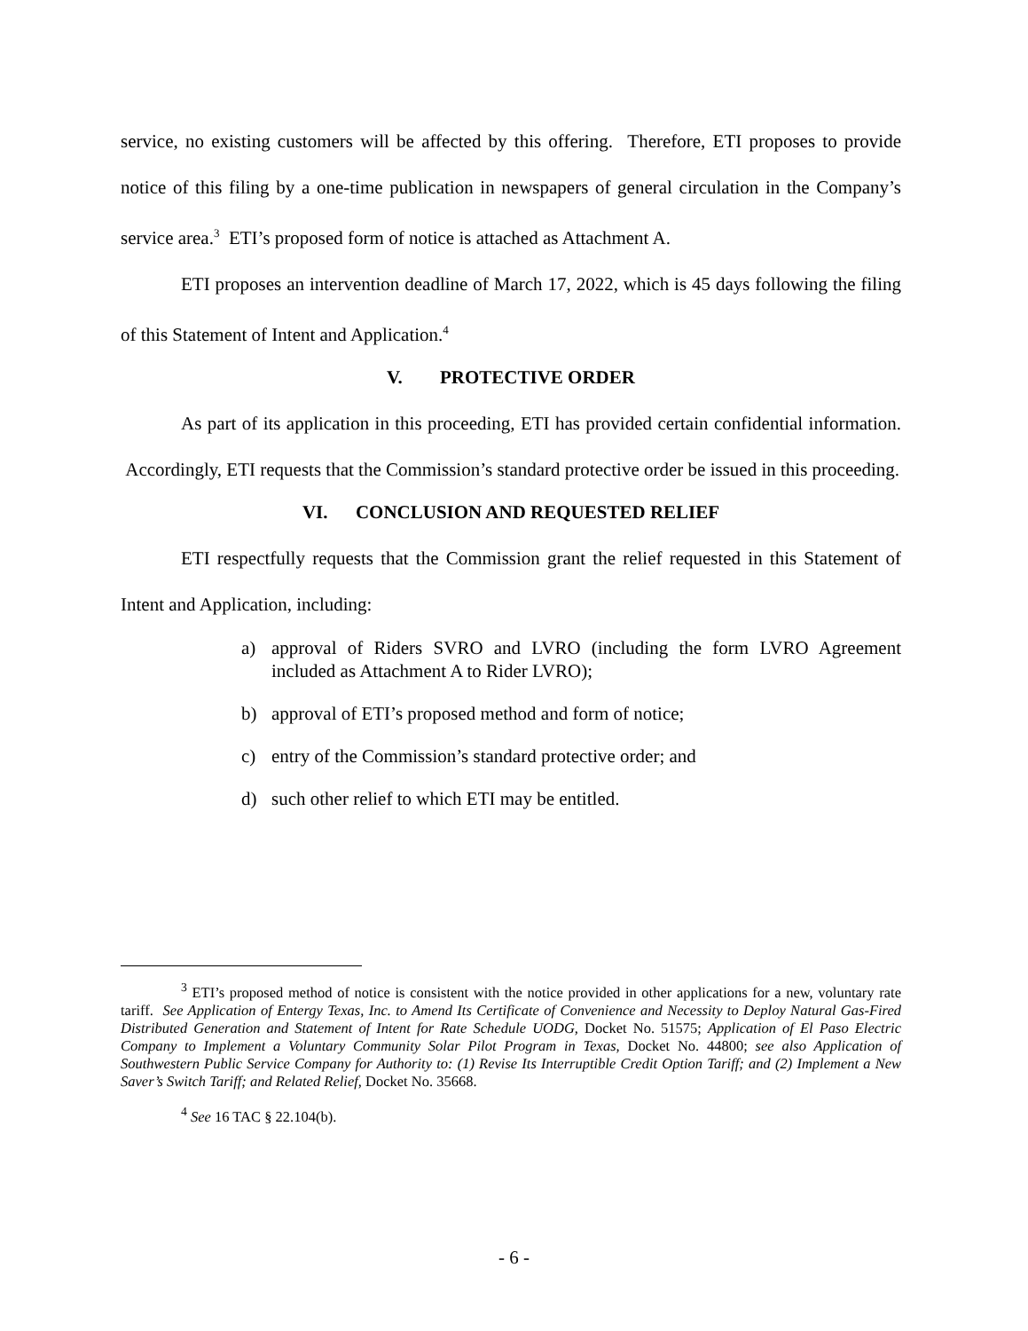service, no existing customers will be affected by this offering. Therefore, ETI proposes to provide notice of this filing by a one-time publication in newspapers of general circulation in the Company’s service area.<sup>3</sup> ETI’s proposed form of notice is attached as Attachment A.
ETI proposes an intervention deadline of March 17, 2022, which is 45 days following the filing of this Statement of Intent and Application.<sup>4</sup>
V. PROTECTIVE ORDER
As part of its application in this proceeding, ETI has provided certain confidential information. Accordingly, ETI requests that the Commission’s standard protective order be issued in this proceeding.
VI. CONCLUSION AND REQUESTED RELIEF
ETI respectfully requests that the Commission grant the relief requested in this Statement of Intent and Application, including:
a) approval of Riders SVRO and LVRO (including the form LVRO Agreement included as Attachment A to Rider LVRO);
b) approval of ETI’s proposed method and form of notice;
c) entry of the Commission’s standard protective order; and
d) such other relief to which ETI may be entitled.
<sup>3</sup> ETI’s proposed method of notice is consistent with the notice provided in other applications for a new, voluntary rate tariff. See Application of Entergy Texas, Inc. to Amend Its Certificate of Convenience and Necessity to Deploy Natural Gas-Fired Distributed Generation and Statement of Intent for Rate Schedule UODG, Docket No. 51575; Application of El Paso Electric Company to Implement a Voluntary Community Solar Pilot Program in Texas, Docket No. 44800; see also Application of Southwestern Public Service Company for Authority to: (1) Revise Its Interruptible Credit Option Tariff; and (2) Implement a New Saver’s Switch Tariff; and Related Relief, Docket No. 35668.
<sup>4</sup> See 16 TAC § 22.104(b).
- 6 -